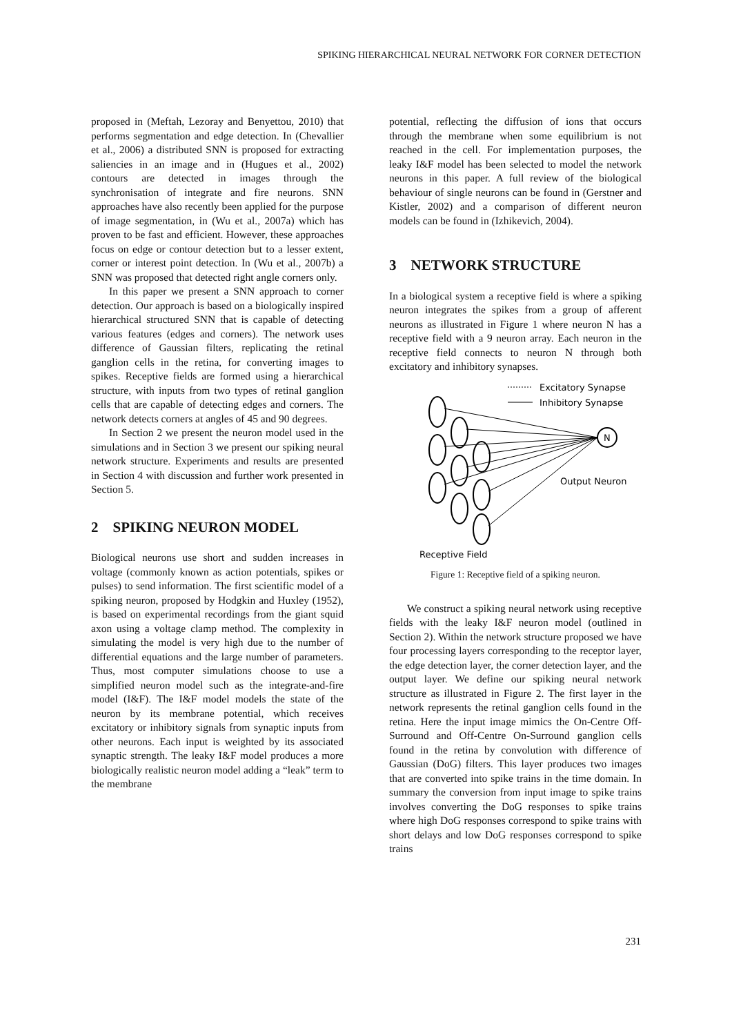SPIKING HIERARCHICAL NEURAL NETWORK FOR CORNER DETECTION
proposed in (Meftah, Lezoray and Benyettou, 2010) that performs segmentation and edge detection. In (Chevallier et al., 2006) a distributed SNN is proposed for extracting saliencies in an image and in (Hugues et al., 2002) contours are detected in images through the synchronisation of integrate and fire neurons. SNN approaches have also recently been applied for the purpose of image segmentation, in (Wu et al., 2007a) which has proven to be fast and efficient. However, these approaches focus on edge or contour detection but to a lesser extent, corner or interest point detection. In (Wu et al., 2007b) a SNN was proposed that detected right angle corners only.
In this paper we present a SNN approach to corner detection. Our approach is based on a biologically inspired hierarchical structured SNN that is capable of detecting various features (edges and corners). The network uses difference of Gaussian filters, replicating the retinal ganglion cells in the retina, for converting images to spikes. Receptive fields are formed using a hierarchical structure, with inputs from two types of retinal ganglion cells that are capable of detecting edges and corners. The network detects corners at angles of 45 and 90 degrees.
In Section 2 we present the neuron model used in the simulations and in Section 3 we present our spiking neural network structure. Experiments and results are presented in Section 4 with discussion and further work presented in Section 5.
2 SPIKING NEURON MODEL
Biological neurons use short and sudden increases in voltage (commonly known as action potentials, spikes or pulses) to send information. The first scientific model of a spiking neuron, proposed by Hodgkin and Huxley (1952), is based on experimental recordings from the giant squid axon using a voltage clamp method. The complexity in simulating the model is very high due to the number of differential equations and the large number of parameters. Thus, most computer simulations choose to use a simplified neuron model such as the integrate-and-fire model (I&F). The I&F model models the state of the neuron by its membrane potential, which receives excitatory or inhibitory signals from synaptic inputs from other neurons. Each input is weighted by its associated synaptic strength. The leaky I&F model produces a more biologically realistic neuron model adding a “leak” term to the membrane
potential, reflecting the diffusion of ions that occurs through the membrane when some equilibrium is not reached in the cell. For implementation purposes, the leaky I&F model has been selected to model the network neurons in this paper. A full review of the biological behaviour of single neurons can be found in (Gerstner and Kistler, 2002) and a comparison of different neuron models can be found in (Izhikevich, 2004).
3 NETWORK STRUCTURE
In a biological system a receptive field is where a spiking neuron integrates the spikes from a group of afferent neurons as illustrated in Figure 1 where neuron N has a receptive field with a 9 neuron array. Each neuron in the receptive field connects to neuron N through both excitatory and inhibitory synapses.
Excitatory Synapse
Inhibitory Synapse
N
Output Neuron
Receptive Field
Figure 1: Receptive field of a spiking neuron.
We construct a spiking neural network using receptive fields with the leaky I&F neuron model (outlined in Section 2). Within the network structure proposed we have four processing layers corresponding to the receptor layer, the edge detection layer, the corner detection layer, and the output layer. We define our spiking neural network structure as illustrated in Figure 2. The first layer in the network represents the retinal ganglion cells found in the retina. Here the input image mimics the On-Centre Off-Surround and Off-Centre On-Surround ganglion cells found in the retina by convolution with difference of Gaussian (DoG) filters. This layer produces two images that are converted into spike trains in the time domain. In summary the conversion from input image to spike trains involves converting the DoG responses to spike trains where high DoG responses correspond to spike trains with short delays and low DoG responses correspond to spike trains
231